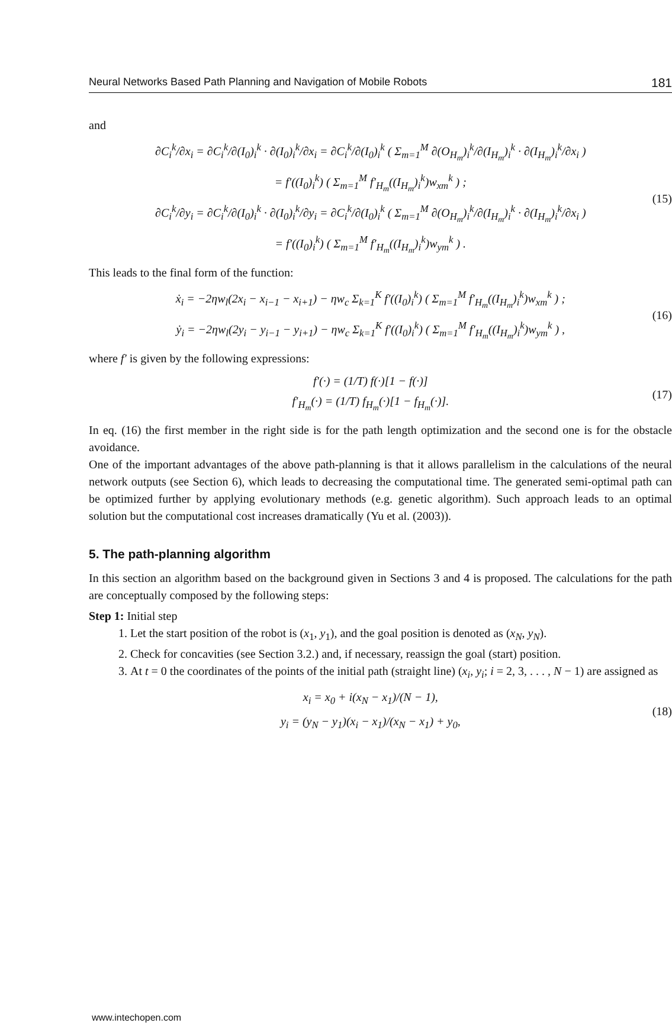Neural Networks Based Path Planning and Navigation of Mobile Robots 181
and
∂C<sub>i</sub><sup>k</sup>/∂x<sub>i</sub> = ∂C<sub>i</sub><sup>k</sup>/∂(I<sub>0</sub>)<sub>i</sub><sup>k</sup> · ∂(I<sub>0</sub>)<sub>i</sub><sup>k</sup>/∂x<sub>i</sub> = ∂C<sub>i</sub><sup>k</sup>/∂(I<sub>0</sub>)<sub>i</sub><sup>k</sup> ( Σ<sub>m=1</sub><sup>M</sup> ∂(O<sub>H<sub>m</sub></sub>)<sub>i</sub><sup>k</sup>/∂(I<sub>H<sub>m</sub></sub>)<sub>i</sub><sup>k</sup> · ∂(I<sub>H<sub>m</sub></sub>)<sub>i</sub><sup>k</sup>/∂x<sub>i</sub> )
= f′((I<sub>0</sub>)<sub>i</sub><sup>k</sup>) ( Σ<sub>m=1</sub><sup>M</sup> f′<sub>H<sub>m</sub></sub>((I<sub>H<sub>m</sub></sub>)<sub>i</sub><sup>k</sup>)w<sub>xm</sub><sup>k</sup> ) ;
∂C<sub>i</sub><sup>k</sup>/∂y<sub>i</sub> = ∂C<sub>i</sub><sup>k</sup>/∂(I<sub>0</sub>)<sub>i</sub><sup>k</sup> · ∂(I<sub>0</sub>)<sub>i</sub><sup>k</sup>/∂y<sub>i</sub> = ∂C<sub>i</sub><sup>k</sup>/∂(I<sub>0</sub>)<sub>i</sub><sup>k</sup> ( Σ<sub>m=1</sub><sup>M</sup> ∂(O<sub>H<sub>m</sub></sub>)<sub>i</sub><sup>k</sup>/∂(I<sub>H<sub>m</sub></sub>)<sub>i</sub><sup>k</sup> · ∂(I<sub>H<sub>m</sub></sub>)<sub>i</sub><sup>k</sup>/∂x<sub>i</sub> )
= f′((I<sub>0</sub>)<sub>i</sub><sup>k</sup>) ( Σ<sub>m=1</sub><sup>M</sup> f′<sub>H<sub>m</sub></sub>((I<sub>H<sub>m</sub></sub>)<sub>i</sub><sup>k</sup>)w<sub>ym</sub><sup>k</sup> ) .
(15)
This leads to the final form of the function:
ẋ<sub>i</sub> = −2ηw<sub>l</sub>(2x<sub>i</sub> − x<sub>i−1</sub> − x<sub>i+1</sub>) − ηw<sub>c</sub> Σ<sub>k=1</sub><sup>K</sup> f′((I<sub>0</sub>)<sub>i</sub><sup>k</sup>) ( Σ<sub>m=1</sub><sup>M</sup> f′<sub>H<sub>m</sub></sub>((I<sub>H<sub>m</sub></sub>)<sub>i</sub><sup>k</sup>)w<sub>xm</sub><sup>k</sup> ) ;
ẏ<sub>i</sub> = −2ηw<sub>l</sub>(2y<sub>i</sub> − y<sub>i−1</sub> − y<sub>i+1</sub>) − ηw<sub>c</sub> Σ<sub>k=1</sub><sup>K</sup> f′((I<sub>0</sub>)<sub>i</sub><sup>k</sup>) ( Σ<sub>m=1</sub><sup>M</sup> f′<sub>H<sub>m</sub></sub>((I<sub>H<sub>m</sub></sub>)<sub>i</sub><sup>k</sup>)w<sub>ym</sub><sup>k</sup> ) ,
(16)
where f′ is given by the following expressions:
f′(·) = (1/T) f(·)[1 − f(·)]
f′<sub>H<sub>m</sub></sub>(·) = (1/T) f<sub>H<sub>m</sub></sub>(·)[1 − f<sub>H<sub>m</sub></sub>(·)].
(17)
In eq. (16) the first member in the right side is for the path length optimization and the second one is for the obstacle avoidance.
One of the important advantages of the above path-planning is that it allows parallelism in the calculations of the neural network outputs (see Section 6), which leads to decreasing the computational time. The generated semi-optimal path can be optimized further by applying evolutionary methods (e.g. genetic algorithm). Such approach leads to an optimal solution but the computational cost increases dramatically (Yu et al. (2003)).
5. The path-planning algorithm
In this section an algorithm based on the background given in Sections 3 and 4 is proposed. The calculations for the path are conceptually composed by the following steps:
Step 1: Initial step
1. Let the start position of the robot is (x<sub>1</sub>, y<sub>1</sub>), and the goal position is denoted as (x<sub>N</sub>, y<sub>N</sub>).
2. Check for concavities (see Section 3.2.) and, if necessary, reassign the goal (start) position.
3. At t = 0 the coordinates of the points of the initial path (straight line) (x<sub>i</sub>, y<sub>i</sub>; i = 2, 3, . . . , N − 1) are assigned as
x<sub>i</sub> = x<sub>0</sub> + i(x<sub>N</sub> − x<sub>1</sub>)/(N − 1),
y<sub>i</sub> = (y<sub>N</sub> − y<sub>1</sub>)(x<sub>i</sub> − x<sub>1</sub>)/(x<sub>N</sub> − x<sub>1</sub>) + y<sub>0</sub>,
(18)
www.intechopen.com